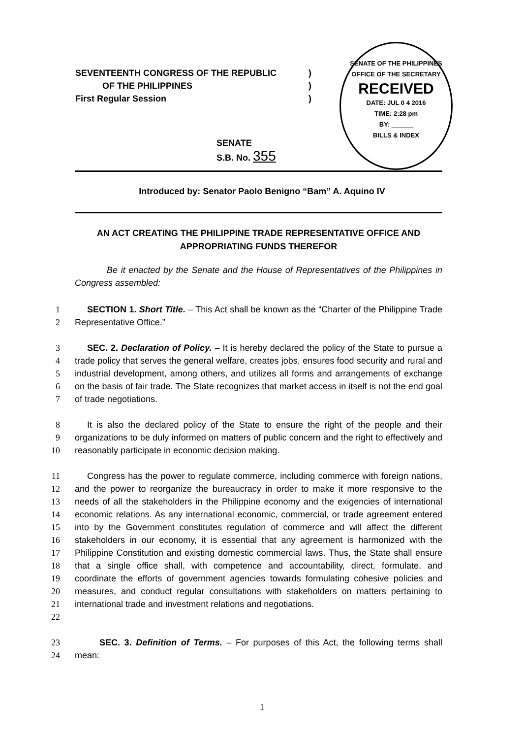SEVENTEENTH CONGRESS OF THE REPUBLIC)
OF THE PHILIPPINES)
First Regular Session)
SENATE OF THE PHILIPPINES
OFFICE OF THE SECRETARY
RECEIVED
DATE: JUL 0 4 2016
TIME: 2:28 pm
BY: ______
BILLS & INDEX
SENATE
S.B. No. 355
Introduced by: Senator Paolo Benigno “Bam” A. Aquino IV
AN ACT CREATING THE PHILIPPINE TRADE REPRESENTATIVE OFFICE AND APPROPRIATING FUNDS THEREFOR
Be it enacted by the Senate and the House of Representatives of the Philippines in Congress assembled:
1
2
SECTION 1. Short Title. – This Act shall be known as the “Charter of the Philippine Trade Representative Office.”
3
4
5
6
7
SEC. 2. Declaration of Policy. – It is hereby declared the policy of the State to pursue a trade policy that serves the general welfare, creates jobs, ensures food security and rural and industrial development, among others, and utilizes all forms and arrangements of exchange on the basis of fair trade. The State recognizes that market access in itself is not the end goal of trade negotiations.
8
9
10
It is also the declared policy of the State to ensure the right of the people and their organizations to be duly informed on matters of public concern and the right to effectively and reasonably participate in economic decision making.
11
12
13
14
15
16
17
18
19
20
21
22
Congress has the power to regulate commerce, including commerce with foreign nations, and the power to reorganize the bureaucracy in order to make it more responsive to the needs of all the stakeholders in the Philippine economy and the exigencies of international economic relations. As any international economic, commercial, or trade agreement entered into by the Government constitutes regulation of commerce and will affect the different stakeholders in our economy, it is essential that any agreement is harmonized with the Philippine Constitution and existing domestic commercial laws. Thus, the State shall ensure that a single office shall, with competence and accountability, direct, formulate, and coordinate the efforts of government agencies towards formulating cohesive policies and measures, and conduct regular consultations with stakeholders on matters pertaining to international trade and investment relations and negotiations.
23
24
SEC. 3. Definition of Terms. – For purposes of this Act, the following terms shall mean:
1